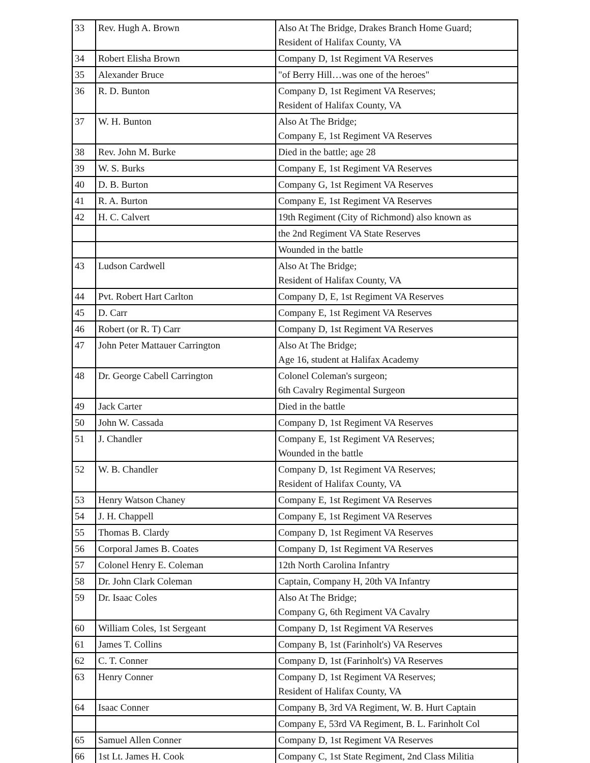| 33 | Rev. Hugh A. Brown | Also At The Bridge, Drakes Branch Home Guard; Resident of Halifax County, VA |
| 34 | Robert Elisha Brown | Company D, 1st Regiment VA Reserves |
| 35 | Alexander Bruce | "of Berry Hill…was one of the heroes" |
| 36 | R. D. Bunton | Company D, 1st Regiment VA Reserves; Resident of Halifax County, VA |
| 37 | W. H. Bunton | Also At The Bridge; Company E, 1st Regiment VA Reserves |
| 38 | Rev. John M. Burke | Died in the battle; age 28 |
| 39 | W. S. Burks | Company E, 1st Regiment VA Reserves |
| 40 | D. B. Burton | Company G, 1st Regiment VA Reserves |
| 41 | R. A. Burton | Company E, 1st Regiment VA Reserves |
| 42 | H. C. Calvert | 19th Regiment (City of Richmond) also known as |
| | | the 2nd Regiment VA State Reserves |
| | | Wounded in the battle |
| 43 | Ludson Cardwell | Also At The Bridge; Resident of Halifax County, VA |
| 44 | Pvt. Robert Hart Carlton | Company D, E, 1st Regiment VA Reserves |
| 45 | D. Carr | Company E, 1st Regiment VA Reserves |
| 46 | Robert (or R. T) Carr | Company D, 1st Regiment VA Reserves |
| 47 | John Peter Mattauer Carrington | Also At The Bridge; Age 16, student at Halifax Academy |
| 48 | Dr. George Cabell Carrington | Colonel Coleman's surgeon; 6th Cavalry Regimental Surgeon |
| 49 | Jack Carter | Died in the battle |
| 50 | John W. Cassada | Company D, 1st Regiment VA Reserves |
| 51 | J. Chandler | Company E, 1st Regiment VA Reserves; Wounded in the battle |
| 52 | W. B. Chandler | Company D, 1st Regiment VA Reserves; Resident of Halifax County, VA |
| 53 | Henry Watson Chaney | Company E, 1st Regiment VA Reserves |
| 54 | J. H. Chappell | Company E, 1st Regiment VA Reserves |
| 55 | Thomas B. Clardy | Company D, 1st Regiment VA Reserves |
| 56 | Corporal James B. Coates | Company D, 1st Regiment VA Reserves |
| 57 | Colonel Henry E. Coleman | 12th North Carolina Infantry |
| 58 | Dr. John Clark Coleman | Captain, Company H, 20th VA Infantry |
| 59 | Dr. Isaac Coles | Also At The Bridge; Company G, 6th Regiment VA Cavalry |
| 60 | William Coles, 1st Sergeant | Company D, 1st Regiment VA Reserves |
| 61 | James T. Collins | Company B, 1st (Farinholt's) VA Reserves |
| 62 | C. T. Conner | Company D, 1st (Farinholt's) VA Reserves |
| 63 | Henry Conner | Company D, 1st Regiment VA Reserves; Resident of Halifax County, VA |
| 64 | Isaac Conner | Company B, 3rd VA Regiment, W. B. Hurt Captain |
| | | Company E, 53rd VA Regiment, B. L. Farinholt Col |
| 65 | Samuel Allen Conner | Company D, 1st Regiment VA Reserves |
| 66 | 1st Lt. James H. Cook | Company C, 1st State Regiment, 2nd Class Militia |